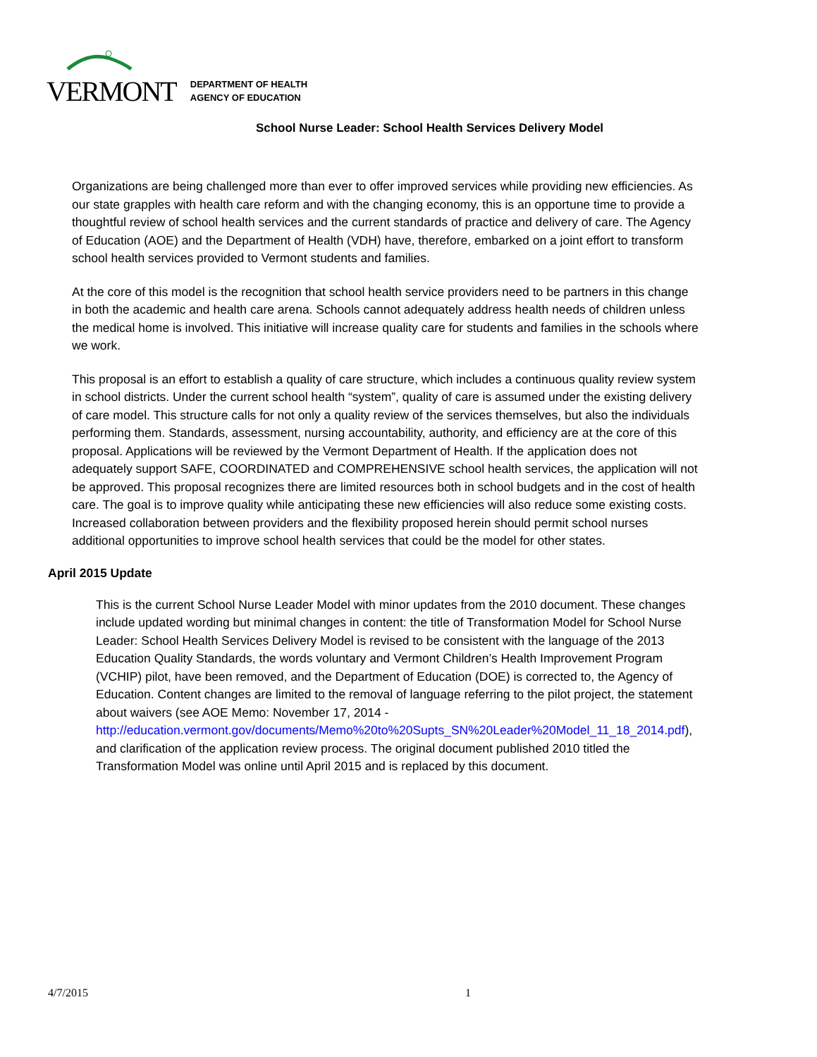VERMONT
DEPARTMENT OF HEALTH
AGENCY OF EDUCATION
School Nurse Leader: School Health Services Delivery Model
Organizations are being challenged more than ever to offer improved services while providing new efficiencies. As our state grapples with health care reform and with the changing economy, this is an opportune time to provide a thoughtful review of school health services and the current standards of practice and delivery of care. The Agency of Education (AOE) and the Department of Health (VDH) have, therefore, embarked on a joint effort to transform school health services provided to Vermont students and families.
At the core of this model is the recognition that school health service providers need to be partners in this change in both the academic and health care arena. Schools cannot adequately address health needs of children unless the medical home is involved. This initiative will increase quality care for students and families in the schools where we work.
This proposal is an effort to establish a quality of care structure, which includes a continuous quality review system in school districts. Under the current school health “system”, quality of care is assumed under the existing delivery of care model. This structure calls for not only a quality review of the services themselves, but also the individuals performing them. Standards, assessment, nursing accountability, authority, and efficiency are at the core of this proposal. Applications will be reviewed by the Vermont Department of Health. If the application does not adequately support SAFE, COORDINATED and COMPREHENSIVE school health services, the application will not be approved. This proposal recognizes there are limited resources both in school budgets and in the cost of health care. The goal is to improve quality while anticipating these new efficiencies will also reduce some existing costs. Increased collaboration between providers and the flexibility proposed herein should permit school nurses additional opportunities to improve school health services that could be the model for other states.
April 2015 Update
This is the current School Nurse Leader Model with minor updates from the 2010 document. These changes include updated wording but minimal changes in content: the title of Transformation Model for School Nurse Leader: School Health Services Delivery Model is revised to be consistent with the language of the 2013 Education Quality Standards, the words voluntary and Vermont Children’s Health Improvement Program (VCHIP) pilot, have been removed, and the Department of Education (DOE) is corrected to, the Agency of Education. Content changes are limited to the removal of language referring to the pilot project, the statement about waivers (see AOE Memo: November 17, 2014 - http://education.vermont.gov/documents/Memo%20to%20Supts_SN%20Leader%20Model_11_18_2014.pdf), and clarification of the application review process. The original document published 2010 titled the Transformation Model was online until April 2015 and is replaced by this document.
4/7/2015 1